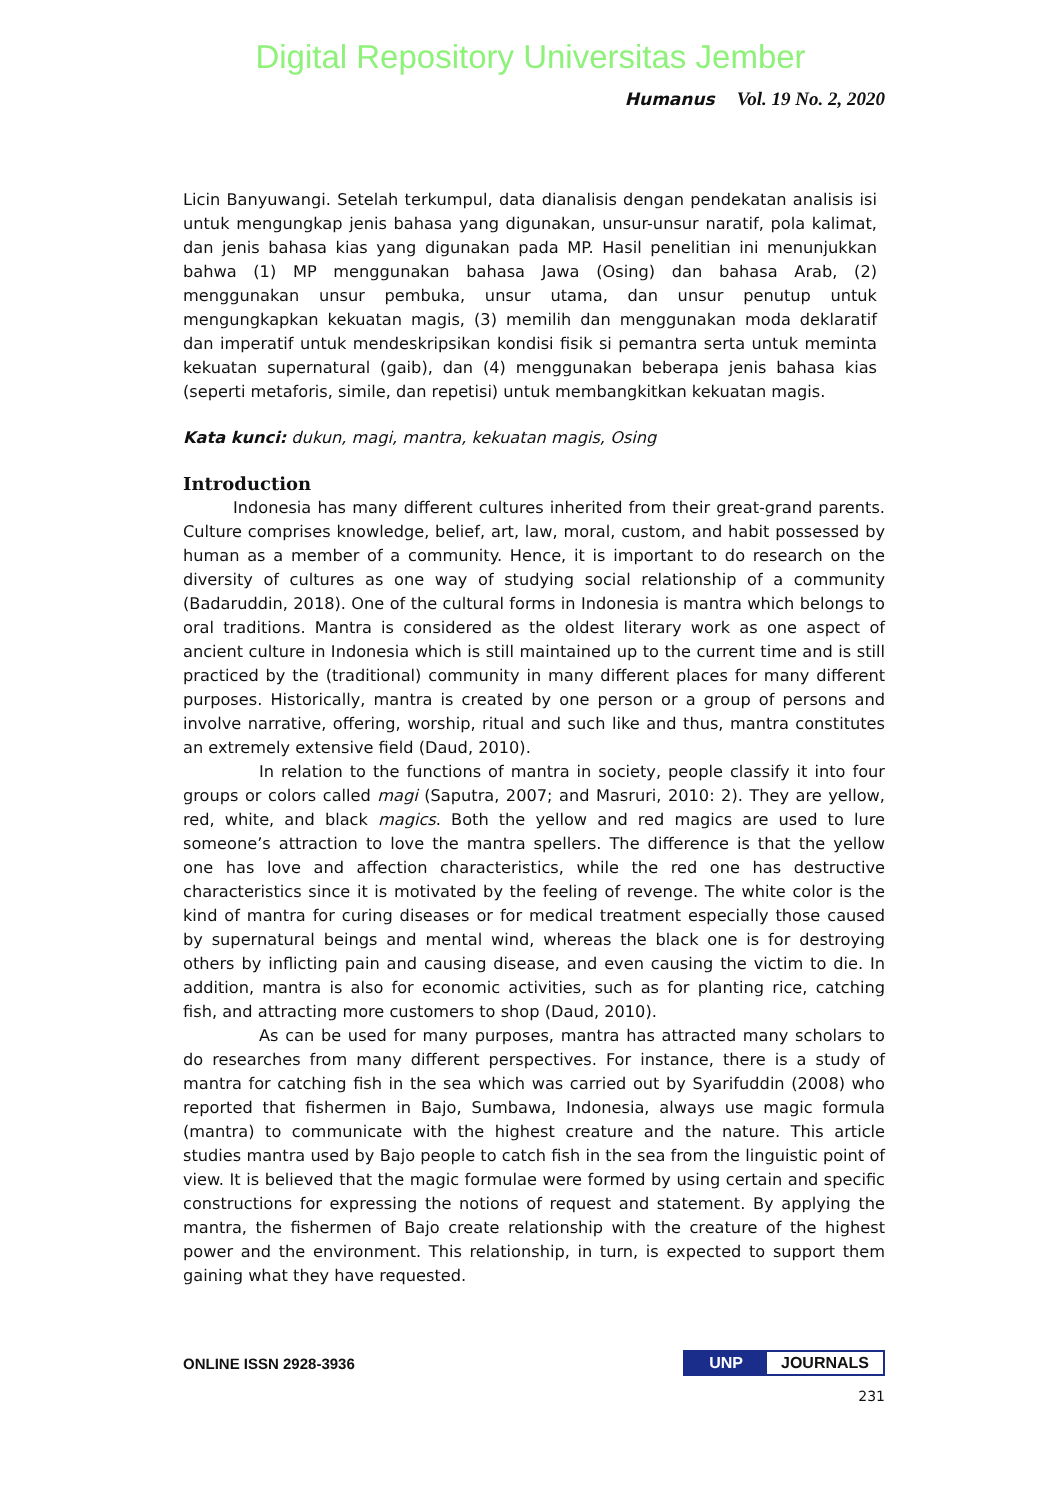Digital Repository Universitas Jember
Humanus Vol. 19 No. 2, 2020
Licin Banyuwangi. Setelah terkumpul, data dianalisis dengan pendekatan analisis isi untuk mengungkap jenis bahasa yang digunakan, unsur-unsur naratif, pola kalimat, dan jenis bahasa kias yang digunakan pada MP. Hasil penelitian ini menunjukkan bahwa (1) MP menggunakan bahasa Jawa (Osing) dan bahasa Arab, (2) menggunakan unsur pembuka, unsur utama, dan unsur penutup untuk mengungkapkan kekuatan magis, (3) memilih dan menggunakan moda deklaratif dan imperatif untuk mendeskripsikan kondisi fisik si pemantra serta untuk meminta kekuatan supernatural (gaib), dan (4) menggunakan beberapa jenis bahasa kias (seperti metaforis, simile, dan repetisi) untuk membangkitkan kekuatan magis.
Kata kunci: dukun, magi, mantra, kekuatan magis, Osing
Introduction
Indonesia has many different cultures inherited from their great-grand parents. Culture comprises knowledge, belief, art, law, moral, custom, and habit possessed by human as a member of a community. Hence, it is important to do research on the diversity of cultures as one way of studying social relationship of a community (Badaruddin, 2018). One of the cultural forms in Indonesia is mantra which belongs to oral traditions. Mantra is considered as the oldest literary work as one aspect of ancient culture in Indonesia which is still maintained up to the current time and is still practiced by the (traditional) community in many different places for many different purposes. Historically, mantra is created by one person or a group of persons and involve narrative, offering, worship, ritual and such like and thus, mantra constitutes an extremely extensive field (Daud, 2010).
In relation to the functions of mantra in society, people classify it into four groups or colors called magi (Saputra, 2007; and Masruri, 2010: 2). They are yellow, red, white, and black magics. Both the yellow and red magics are used to lure someone’s attraction to love the mantra spellers. The difference is that the yellow one has love and affection characteristics, while the red one has destructive characteristics since it is motivated by the feeling of revenge. The white color is the kind of mantra for curing diseases or for medical treatment especially those caused by supernatural beings and mental wind, whereas the black one is for destroying others by inflicting pain and causing disease, and even causing the victim to die. In addition, mantra is also for economic activities, such as for planting rice, catching fish, and attracting more customers to shop (Daud, 2010).
As can be used for many purposes, mantra has attracted many scholars to do researches from many different perspectives. For instance, there is a study of mantra for catching fish in the sea which was carried out by Syarifuddin (2008) who reported that fishermen in Bajo, Sumbawa, Indonesia, always use magic formula (mantra) to communicate with the highest creature and the nature. This article studies mantra used by Bajo people to catch fish in the sea from the linguistic point of view. It is believed that the magic formulae were formed by using certain and specific constructions for expressing the notions of request and statement. By applying the mantra, the fishermen of Bajo create relationship with the creature of the highest power and the environment. This relationship, in turn, is expected to support them gaining what they have requested.
ONLINE ISSN 2928-3936 UNP JOURNALS
231